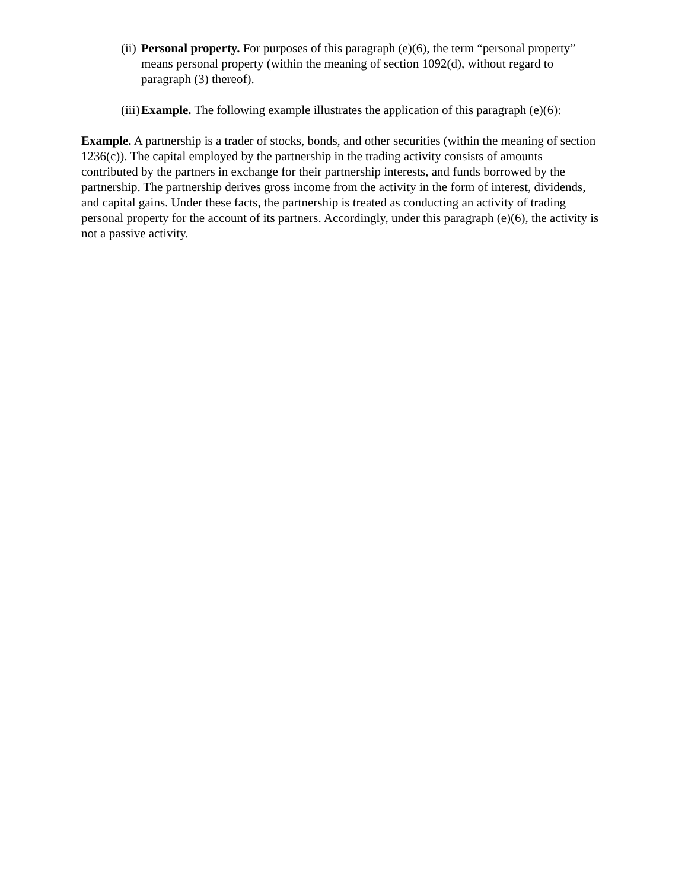(ii) Personal property. For purposes of this paragraph (e)(6), the term “personal property” means personal property (within the meaning of section 1092(d), without regard to paragraph (3) thereof).
(iii) Example. The following example illustrates the application of this paragraph (e)(6):
Example. A partnership is a trader of stocks, bonds, and other securities (within the meaning of section 1236(c)). The capital employed by the partnership in the trading activity consists of amounts contributed by the partners in exchange for their partnership interests, and funds borrowed by the partnership. The partnership derives gross income from the activity in the form of interest, dividends, and capital gains. Under these facts, the partnership is treated as conducting an activity of trading personal property for the account of its partners. Accordingly, under this paragraph (e)(6), the activity is not a passive activity.